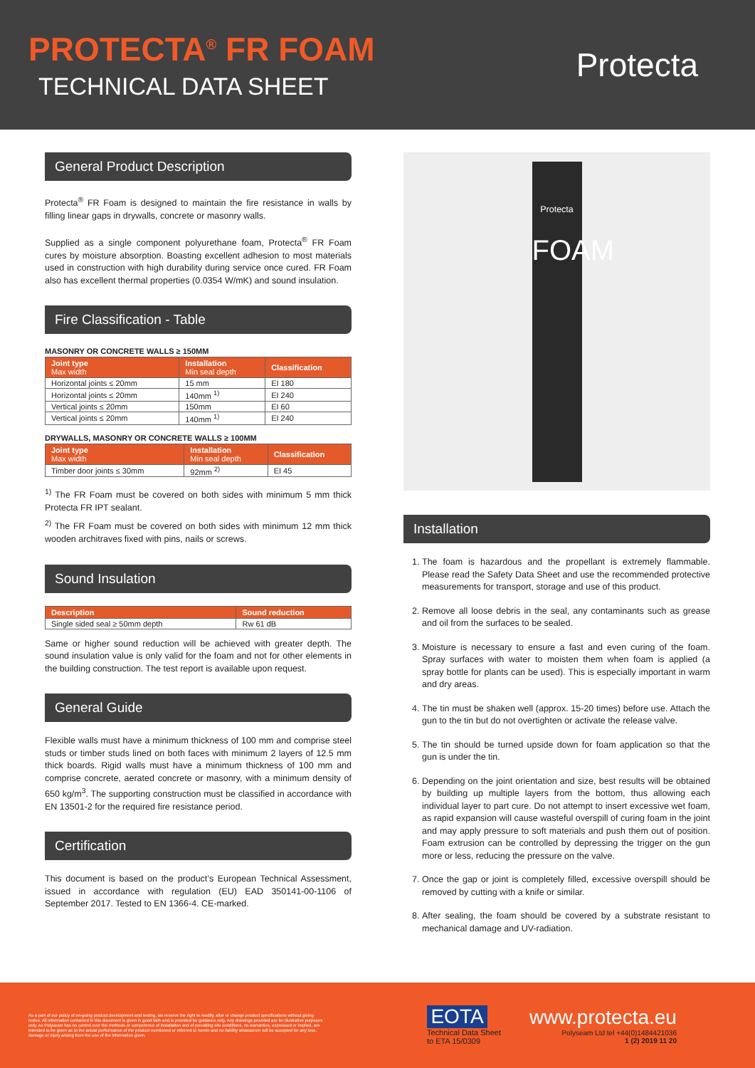PROTECTA<sup>®</sup> FR FOAM
TECHNICAL DATA SHEET
Protecta
General Product Description
Protecta<sup>®</sup> FR Foam is designed to maintain the fire resistance in walls by filling linear gaps in drywalls, concrete or masonry walls.
Supplied as a single component polyurethane foam, Protecta<sup>®</sup> FR Foam cures by moisture absorption. Boasting excellent adhesion to most materials used in construction with high durability during service once cured. FR Foam also has excellent thermal properties (0.0354 W/mK) and sound insulation.
Fire Classification - Table
MASONRY OR CONCRETE WALLS ≥ 150MM
| Joint type Max width | Installation Min seal depth | Classification |
| --- | --- | --- |
| Horizontal joints ≤ 20mm | 15 mm | EI 180 |
| Horizontal joints ≤ 20mm | 140mm <sup>1)</sup> | EI 240 |
| Vertical joints ≤ 20mm | 150mm | EI 60 |
| Vertical joints ≤ 20mm | 140mm <sup>1)</sup> | EI 240 |
DRYWALLS, MASONRY OR CONCRETE WALLS ≥ 100MM
| Joint type Max width | Installation Min seal depth | Classification |
| --- | --- | --- |
| Timber door joints ≤ 30mm | 92mm <sup>2)</sup> | EI 45 |
<sup>1)</sup> The FR Foam must be covered on both sides with minimum 5 mm thick Protecta FR IPT sealant.
<sup>2)</sup> The FR Foam must be covered on both sides with minimum 12 mm thick wooden architraves fixed with pins, nails or screws.
Sound Insulation
| Description | Sound reduction |
| --- | --- |
| Single sided seal ≥ 50mm depth | Rw 61 dB |
Same or higher sound reduction will be achieved with greater depth. The sound insulation value is only valid for the foam and not for other elements in the building construction. The test report is available upon request.
General Guide
Flexible walls must have a minimum thickness of 100 mm and comprise steel studs or timber studs lined on both faces with minimum 2 layers of 12.5 mm thick boards. Rigid walls must have a minimum thickness of 100 mm and comprise concrete, aerated concrete or masonry, with a minimum density of 650 kg/m<sup>3</sup>. The supporting construction must be classified in accordance with EN 13501-2 for the required fire resistance period.
Certification
This document is based on the product’s European Technical Assessment, issued in accordance with regulation (EU) EAD 350141-00-1106 of September 2017. Tested to EN 1366-4. CE-marked.
Protecta
FOAM
Installation
1. The foam is hazardous and the propellant is extremely flammable. Please read the Safety Data Sheet and use the recommended protective measurements for transport, storage and use of this product.
2. Remove all loose debris in the seal, any contaminants such as grease and oil from the surfaces to be sealed.
3. Moisture is necessary to ensure a fast and even curing of the foam. Spray surfaces with water to moisten them when foam is applied (a spray bottle for plants can be used). This is especially important in warm and dry areas.
4. The tin must be shaken well (approx. 15-20 times) before use. Attach the gun to the tin but do not overtighten or activate the release valve.
5. The tin should be turned upside down for foam application so that the gun is under the tin.
6. Depending on the joint orientation and size, best results will be obtained by building up multiple layers from the bottom, thus allowing each individual layer to part cure. Do not attempt to insert excessive wet foam, as rapid expansion will cause wasteful overspill of curing foam in the joint and may apply pressure to soft materials and push them out of position. Foam extrusion can be controlled by depressing the trigger on the gun more or less, reducing the pressure on the valve.
7. Once the gap or joint is completely filled, excessive overspill should be removed by cutting with a knife or similar.
8. After sealing, the foam should be covered by a substrate resistant to mechanical damage and UV-radiation.
As a part of our policy of on-going product development and testing, we reserve the right to modify, alter or change product specifications without giving notice. All information contained in this document is given in good faith and is provided for guidance only. Any drawings provided are for illustrative purposes only. As Polyseam has no control over the methods or competence of installation and of prevailing site conditions, no warranties, expressed or implied, are intended to be given as to the actual performance of the product mentioned or referred to herein and no liability whatsoever will be accepted for any loss, damage or injury arising from the use of the information given.
EOTA
Technical Data Sheet
to ETA 15/0309
www.protecta.eu
Polyseam Ltd tel +44(0)1484421036
1 (2) 2019 11 20